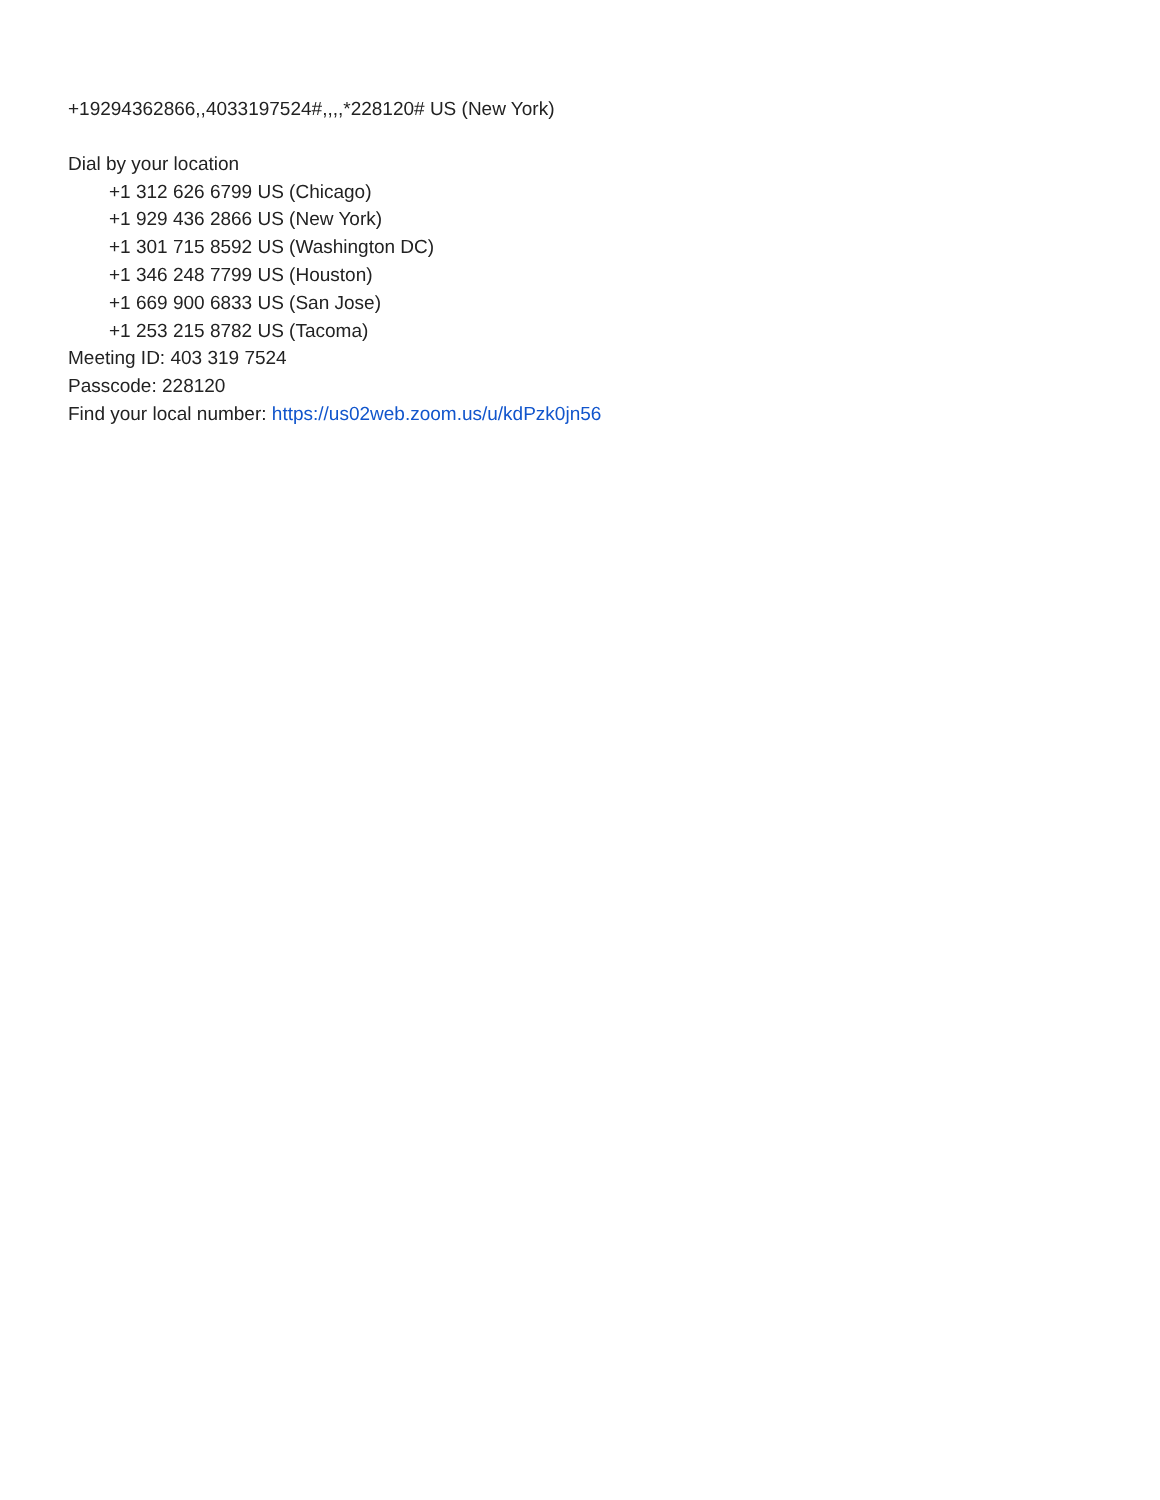+19294362866,,4033197524#,,,,*228120# US (New York)
Dial by your location
+1 312 626 6799 US (Chicago)
+1 929 436 2866 US (New York)
+1 301 715 8592 US (Washington DC)
+1 346 248 7799 US (Houston)
+1 669 900 6833 US (San Jose)
+1 253 215 8782 US (Tacoma)
Meeting ID: 403 319 7524
Passcode: 228120
Find your local number: https://us02web.zoom.us/u/kdPzk0jn56